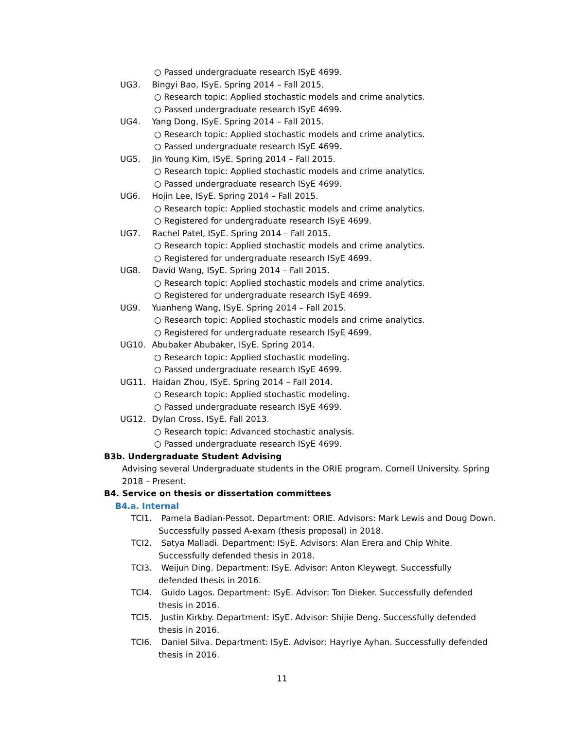○ Passed undergraduate research ISyE 4699.
UG3. Bingyi Bao, ISyE. Spring 2014 – Fall 2015.
○ Research topic: Applied stochastic models and crime analytics.
○ Passed undergraduate research ISyE 4699.
UG4. Yang Dong, ISyE. Spring 2014 – Fall 2015.
○ Research topic: Applied stochastic models and crime analytics.
○ Passed undergraduate research ISyE 4699.
UG5. Jin Young Kim, ISyE. Spring 2014 – Fall 2015.
○ Research topic: Applied stochastic models and crime analytics.
○ Passed undergraduate research ISyE 4699.
UG6. Hojin Lee, ISyE. Spring 2014 – Fall 2015.
○ Research topic: Applied stochastic models and crime analytics.
○ Registered for undergraduate research ISyE 4699.
UG7. Rachel Patel, ISyE. Spring 2014 – Fall 2015.
○ Research topic: Applied stochastic models and crime analytics.
○ Registered for undergraduate research ISyE 4699.
UG8. David Wang, ISyE. Spring 2014 – Fall 2015.
○ Research topic: Applied stochastic models and crime analytics.
○ Registered for undergraduate research ISyE 4699.
UG9. Yuanheng Wang, ISyE. Spring 2014 – Fall 2015.
○ Research topic: Applied stochastic models and crime analytics.
○ Registered for undergraduate research ISyE 4699.
UG10. Abubaker Abubaker, ISyE. Spring 2014.
○ Research topic: Applied stochastic modeling.
○ Passed undergraduate research ISyE 4699.
UG11. Haidan Zhou, ISyE. Spring 2014 – Fall 2014.
○ Research topic: Applied stochastic modeling.
○ Passed undergraduate research ISyE 4699.
UG12. Dylan Cross, ISyE. Fall 2013.
○ Research topic: Advanced stochastic analysis.
○ Passed undergraduate research ISyE 4699.
B3b. Undergraduate Student Advising
Advising several Undergraduate students in the ORIE program. Cornell University. Spring
2018 – Present.
B4. Service on thesis or dissertation committees
B4.a. Internal
TCI1. Pamela Badian-Pessot. Department: ORIE. Advisors: Mark Lewis and Doug Down.
Successfully passed A-exam (thesis proposal) in 2018.
TCI2. Satya Malladi. Department: ISyE. Advisors: Alan Erera and Chip White.
Successfully defended thesis in 2018.
TCI3. Weijun Ding. Department: ISyE. Advisor: Anton Kleywegt. Successfully
defended thesis in 2016.
TCI4. Guido Lagos. Department: ISyE. Advisor: Ton Dieker. Successfully defended
thesis in 2016.
TCI5. Justin Kirkby. Department: ISyE. Advisor: Shijie Deng. Successfully defended
thesis in 2016.
TCI6. Daniel Silva. Department: ISyE. Advisor: Hayriye Ayhan. Successfully defended
thesis in 2016.
11